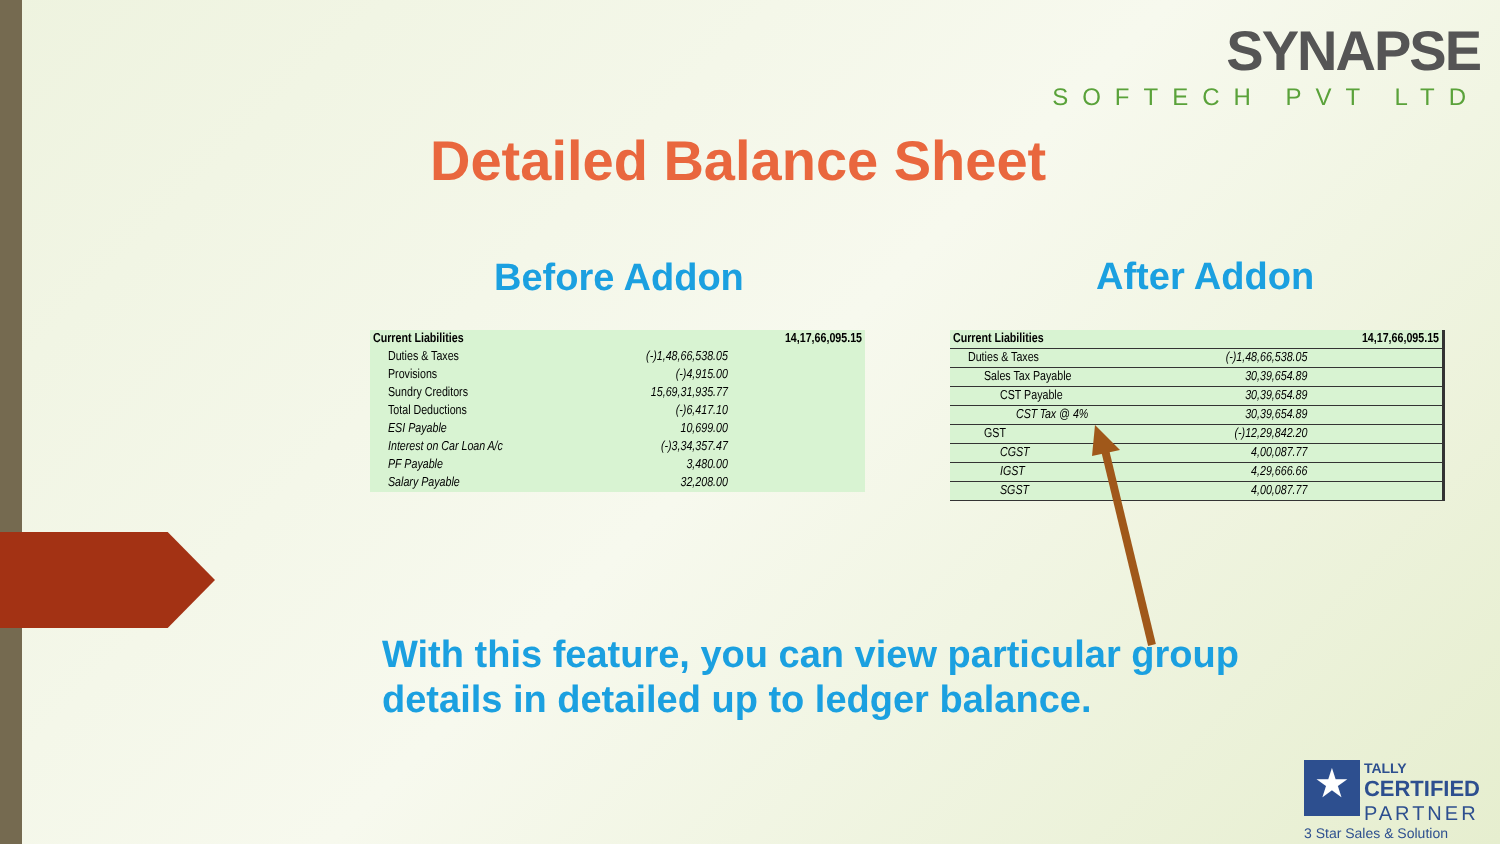SYNAPSE
SOFTECH PVT LTD
Detailed Balance Sheet
Before Addon After Addon
| Current Liabilities | | 14,17,66,095.15 |
| Duties & Taxes | (-)1,48,66,538.05 | |
| Provisions | (-)4,915.00 | |
| Sundry Creditors | 15,69,31,935.77 | |
| Total Deductions | (-)6,417.10 | |
| ESI Payable | 10,699.00 | |
| Interest on Car Loan A/c | (-)3,34,357.47 | |
| PF Payable | 3,480.00 | |
| Salary Payable | 32,208.00 | |
| Current Liabilities | | 14,17,66,095.15 |
| Duties & Taxes | (-)1,48,66,538.05 | |
| Sales Tax Payable | 30,39,654.89 | |
| CST Payable | 30,39,654.89 | |
| CST Tax @ 4% | 30,39,654.89 | |
| GST | (-)12,29,842.20 | |
| CGST | 4,00,087.77 | |
| IGST | 4,29,666.66 | |
| SGST | 4,00,087.77 | |
With this feature, you can view particular group
details in detailed up to ledger balance.
★ TALLY
CERTIFIED
PARTNER
3 Star Sales & Solution